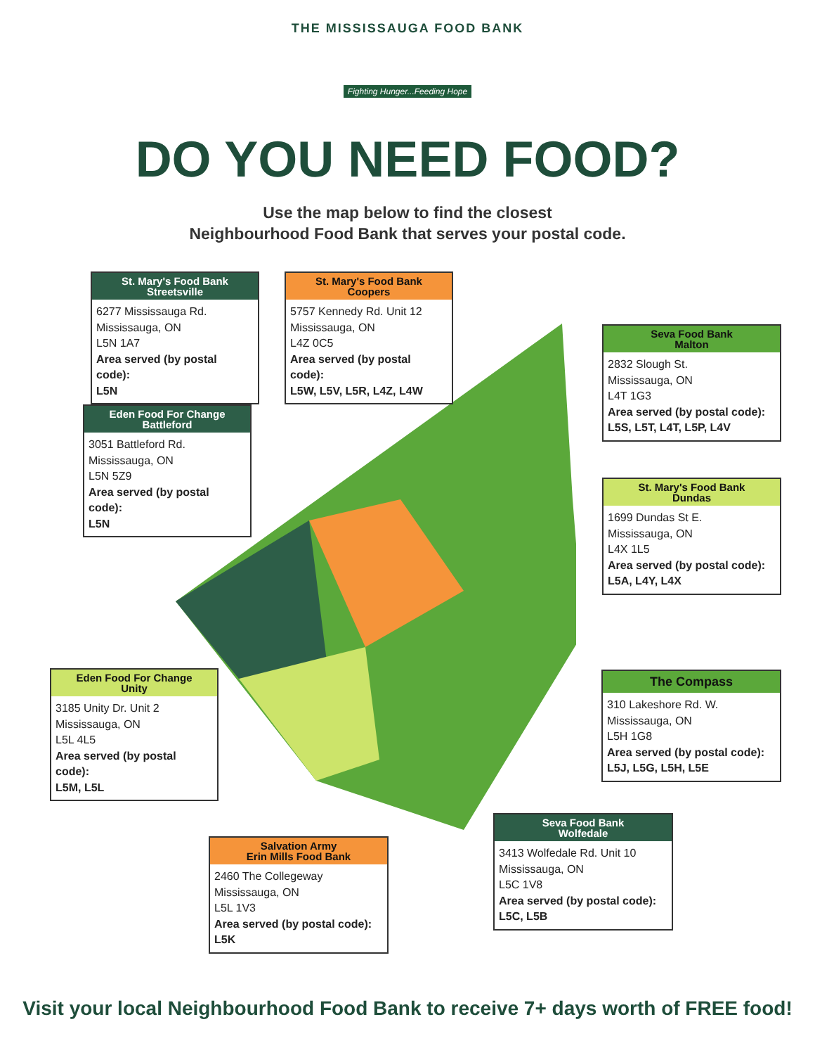THE MISSISSAUGA FOOD BANK
Fighting Hunger...Feeding Hope
DO YOU NEED FOOD?
Use the map below to find the closest
Neighbourhood Food Bank that serves your postal code.
St. Mary's Food Bank
Streetsville
6277 Mississauga Rd.
Mississauga, ON
L5N 1A7
Area served (by postal code):
L5N
St. Mary's Food Bank
Coopers
5757 Kennedy Rd. Unit 12
Mississauga, ON
L4Z 0C5
Area served (by postal code):
L5W, L5V, L5R, L4Z, L4W
Seva Food Bank
Malton
2832 Slough St.
Mississauga, ON
L4T 1G3
Area served (by postal code):
L5S, L5T, L4T, L5P, L4V
Eden Food For Change
Battleford
3051 Battleford Rd.
Mississauga, ON
L5N 5Z9
Area served (by postal code):
L5N
St. Mary's Food Bank
Dundas
1699 Dundas St E.
Mississauga, ON
L4X 1L5
Area served (by postal code):
L5A, L4Y, L4X
Eden Food For Change
Unity
3185 Unity Dr. Unit 2
Mississauga, ON
L5L 4L5
Area served (by postal code):
L5M, L5L
The Compass
310 Lakeshore Rd. W.
Mississauga, ON
L5H 1G8
Area served (by postal code):
L5J, L5G, L5H, L5E
Seva Food Bank
Wolfedale
3413 Wolfedale Rd. Unit 10
Mississauga, ON
L5C 1V8
Area served (by postal code):
L5C, L5B
Salvation Army
Erin Mills Food Bank
2460 The Collegeway
Mississauga, ON
L5L 1V3
Area served (by postal code):
L5K
Visit your local Neighbourhood Food Bank to receive 7+ days worth of FREE food!